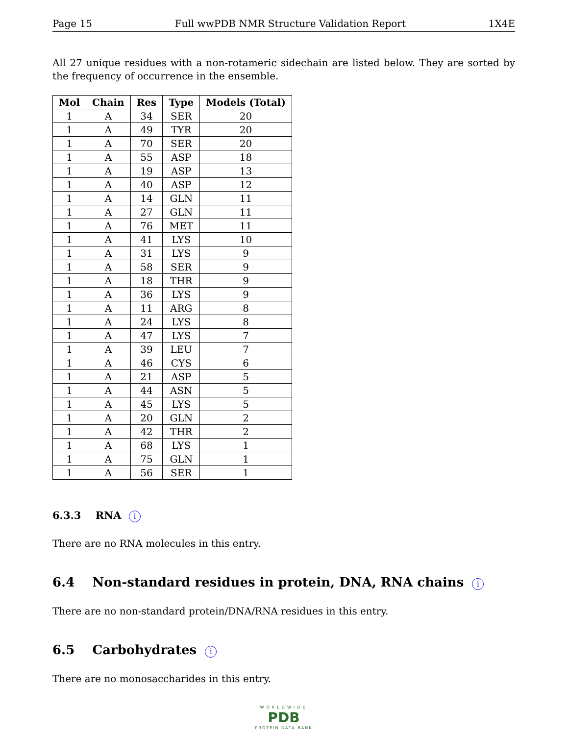Page 15 Full wwPDB NMR Structure Validation Report 1X4E
All 27 unique residues with a non-rotameric sidechain are listed below. They are sorted by the frequency of occurrence in the ensemble.
| Mol | Chain | Res | Type | Models (Total) |
| --- | --- | --- | --- | --- |
| 1 | A | 34 | SER | 20 |
| 1 | A | 49 | TYR | 20 |
| 1 | A | 70 | SER | 20 |
| 1 | A | 55 | ASP | 18 |
| 1 | A | 19 | ASP | 13 |
| 1 | A | 40 | ASP | 12 |
| 1 | A | 14 | GLN | 11 |
| 1 | A | 27 | GLN | 11 |
| 1 | A | 76 | MET | 11 |
| 1 | A | 41 | LYS | 10 |
| 1 | A | 31 | LYS | 9 |
| 1 | A | 58 | SER | 9 |
| 1 | A | 18 | THR | 9 |
| 1 | A | 36 | LYS | 9 |
| 1 | A | 11 | ARG | 8 |
| 1 | A | 24 | LYS | 8 |
| 1 | A | 47 | LYS | 7 |
| 1 | A | 39 | LEU | 7 |
| 1 | A | 46 | CYS | 6 |
| 1 | A | 21 | ASP | 5 |
| 1 | A | 44 | ASN | 5 |
| 1 | A | 45 | LYS | 5 |
| 1 | A | 20 | GLN | 2 |
| 1 | A | 42 | THR | 2 |
| 1 | A | 68 | LYS | 1 |
| 1 | A | 75 | GLN | 1 |
| 1 | A | 56 | SER | 1 |
6.3.3 RNA i
There are no RNA molecules in this entry.
6.4 Non-standard residues in protein, DNA, RNA chains i
There are no non-standard protein/DNA/RNA residues in this entry.
6.5 Carbohydrates i
There are no monosaccharides in this entry.
WORLDWIDE
PDB
PROTEIN DATA BANK